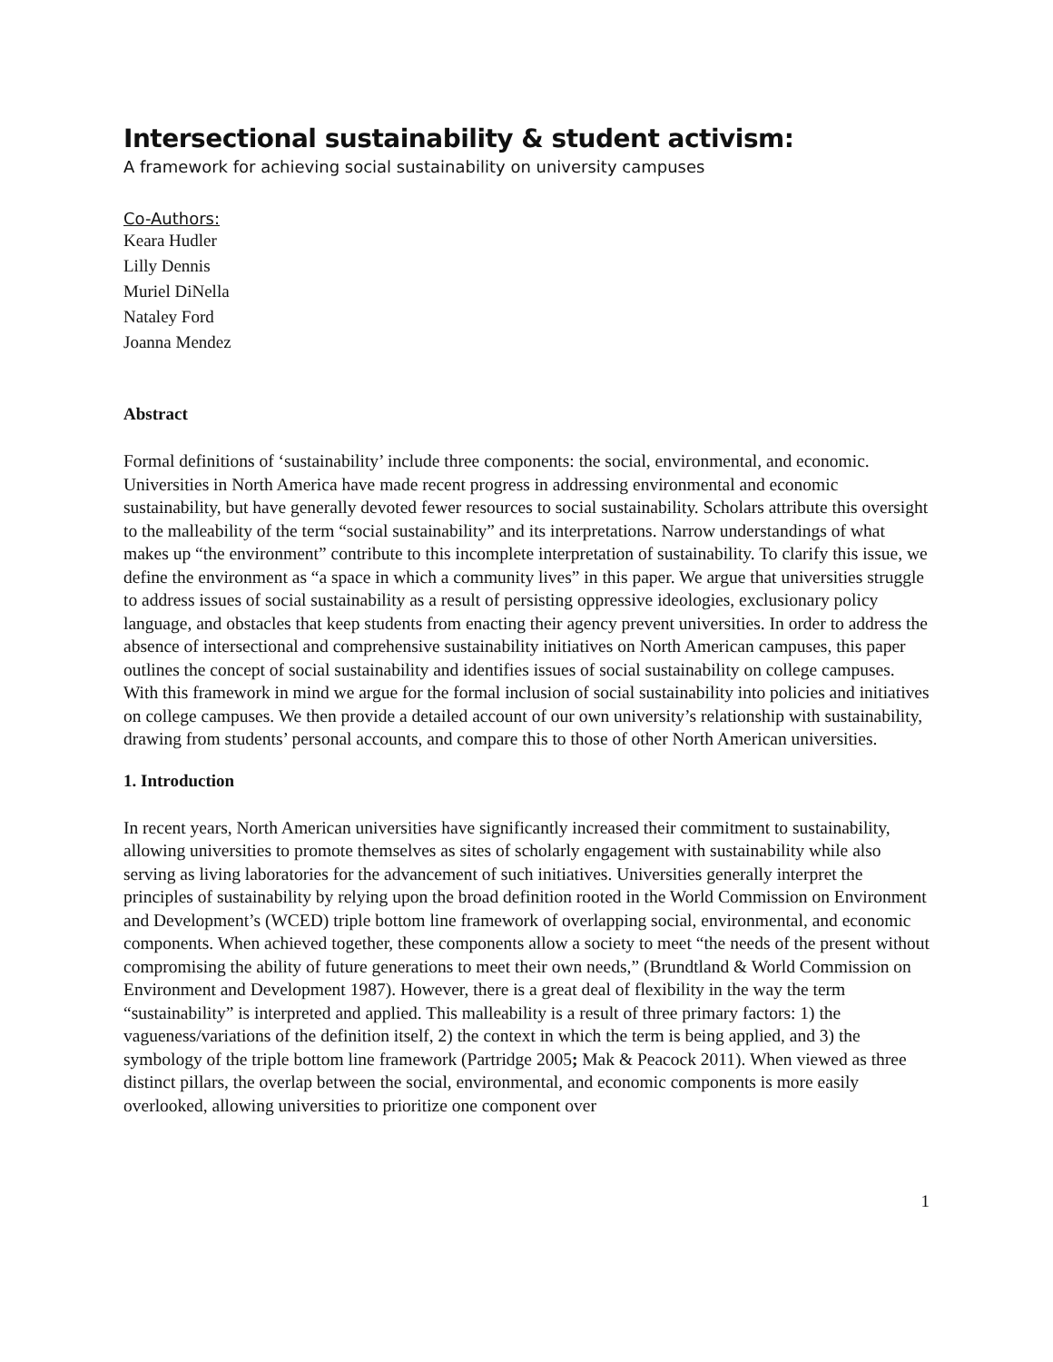Intersectional sustainability & student activism:
A framework for achieving social sustainability on university campuses
Co-Authors:
Keara Hudler
Lilly Dennis
Muriel DiNella
Nataley Ford
Joanna Mendez
Abstract
Formal definitions of ‘sustainability’ include three components: the social, environmental, and economic. Universities in North America have made recent progress in addressing environmental and economic sustainability, but have generally devoted fewer resources to social sustainability. Scholars attribute this oversight to the malleability of the term “social sustainability” and its interpretations. Narrow understandings of what makes up “the environment” contribute to this incomplete interpretation of sustainability. To clarify this issue, we define the environment as “a space in which a community lives” in this paper. We argue that universities struggle to address issues of social sustainability as a result of persisting oppressive ideologies, exclusionary policy language, and obstacles that keep students from enacting their agency prevent universities. In order to address the absence of intersectional and comprehensive sustainability initiatives on North American campuses, this paper outlines the concept of social sustainability and identifies issues of social sustainability on college campuses. With this framework in mind we argue for the formal inclusion of social sustainability into policies and initiatives on college campuses. We then provide a detailed account of our own university’s relationship with sustainability, drawing from students’ personal accounts, and compare this to those of other North American universities.
1. Introduction
In recent years, North American universities have significantly increased their commitment to sustainability, allowing universities to promote themselves as sites of scholarly engagement with sustainability while also serving as living laboratories for the advancement of such initiatives. Universities generally interpret the principles of sustainability by relying upon the broad definition rooted in the World Commission on Environment and Development’s (WCED) triple bottom line framework of overlapping social, environmental, and economic components. When achieved together, these components allow a society to meet “the needs of the present without compromising the ability of future generations to meet their own needs,” (Brundtland & World Commission on Environment and Development 1987). However, there is a great deal of flexibility in the way the term “sustainability” is interpreted and applied. This malleability is a result of three primary factors: 1) the vagueness/variations of the definition itself, 2) the context in which the term is being applied, and 3) the symbology of the triple bottom line framework (Partridge 2005; Mak & Peacock 2011). When viewed as three distinct pillars, the overlap between the social, environmental, and economic components is more easily overlooked, allowing universities to prioritize one component over
1